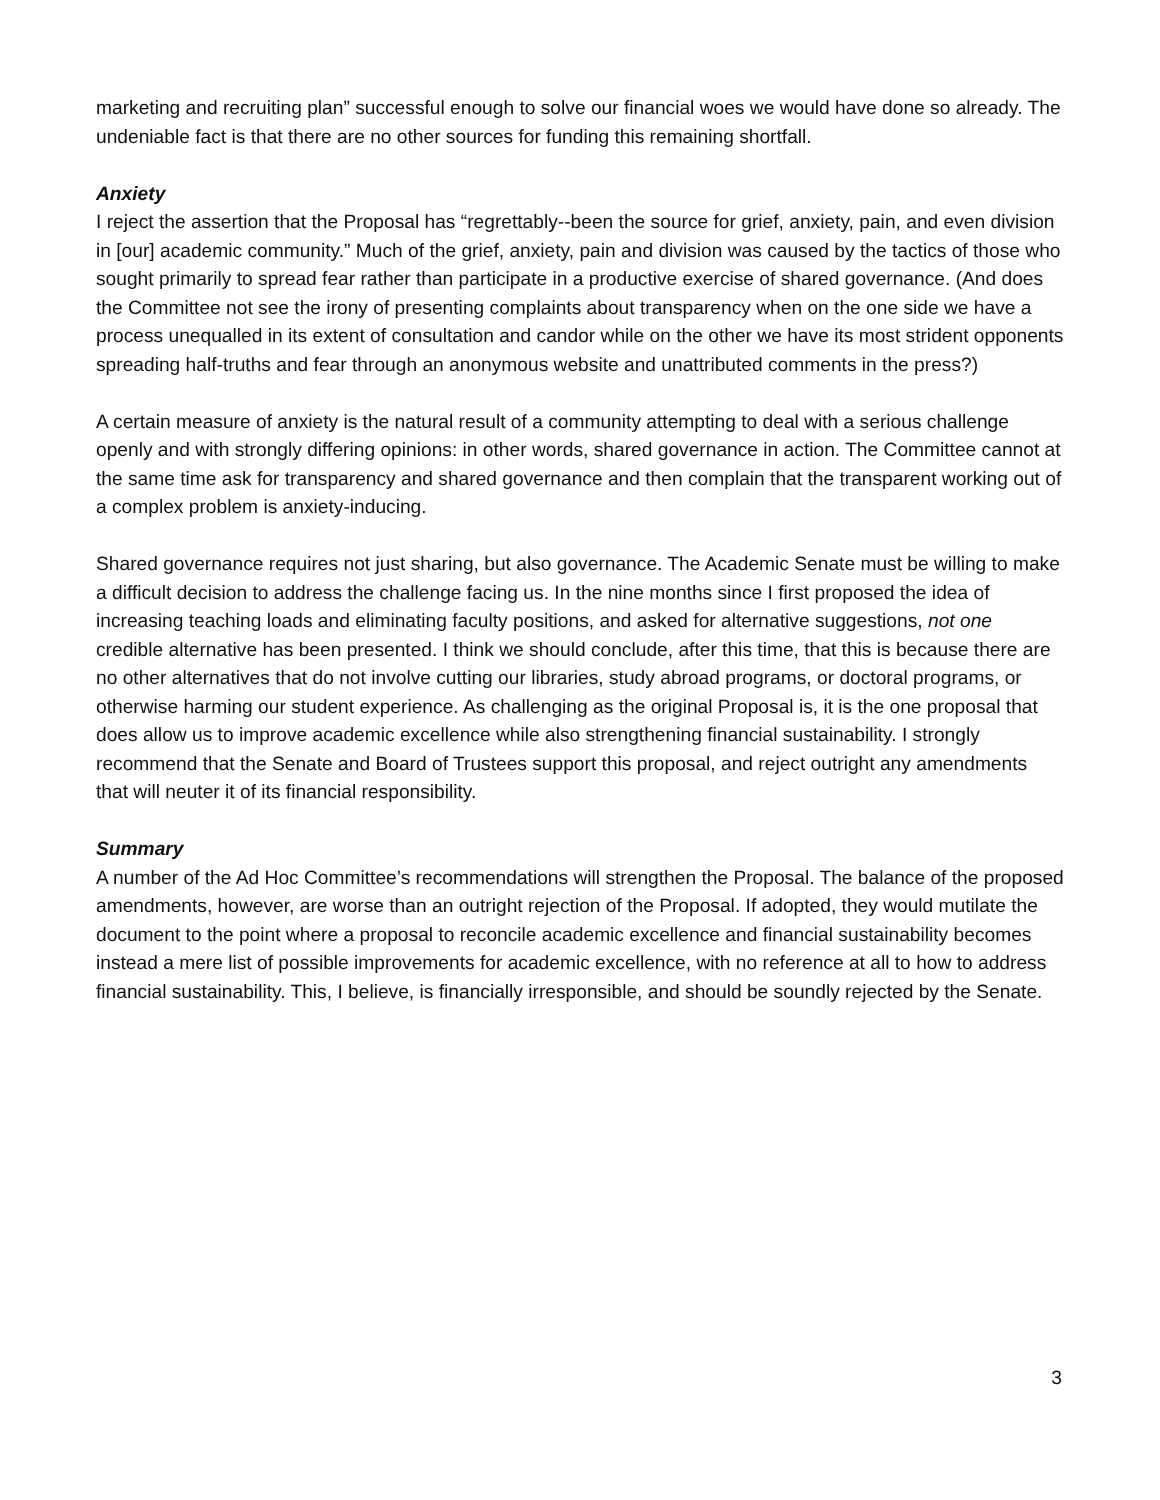marketing and recruiting plan” successful enough to solve our financial woes we would have done so already. The undeniable fact is that there are no other sources for funding this remaining shortfall.
Anxiety
I reject the assertion that the Proposal has “regrettably--been the source for grief, anxiety, pain, and even division in [our] academic community.” Much of the grief, anxiety, pain and division was caused by the tactics of those who sought primarily to spread fear rather than participate in a productive exercise of shared governance. (And does the Committee not see the irony of presenting complaints about transparency when on the one side we have a process unequalled in its extent of consultation and candor while on the other we have its most strident opponents spreading half-truths and fear through an anonymous website and unattributed comments in the press?)
A certain measure of anxiety is the natural result of a community attempting to deal with a serious challenge openly and with strongly differing opinions: in other words, shared governance in action. The Committee cannot at the same time ask for transparency and shared governance and then complain that the transparent working out of a complex problem is anxiety-inducing.
Shared governance requires not just sharing, but also governance. The Academic Senate must be willing to make a difficult decision to address the challenge facing us. In the nine months since I first proposed the idea of increasing teaching loads and eliminating faculty positions, and asked for alternative suggestions, not one credible alternative has been presented. I think we should conclude, after this time, that this is because there are no other alternatives that do not involve cutting our libraries, study abroad programs, or doctoral programs, or otherwise harming our student experience. As challenging as the original Proposal is, it is the one proposal that does allow us to improve academic excellence while also strengthening financial sustainability. I strongly recommend that the Senate and Board of Trustees support this proposal, and reject outright any amendments that will neuter it of its financial responsibility.
Summary
A number of the Ad Hoc Committee’s recommendations will strengthen the Proposal. The balance of the proposed amendments, however, are worse than an outright rejection of the Proposal. If adopted, they would mutilate the document to the point where a proposal to reconcile academic excellence and financial sustainability becomes instead a mere list of possible improvements for academic excellence, with no reference at all to how to address financial sustainability. This, I believe, is financially irresponsible, and should be soundly rejected by the Senate.
3